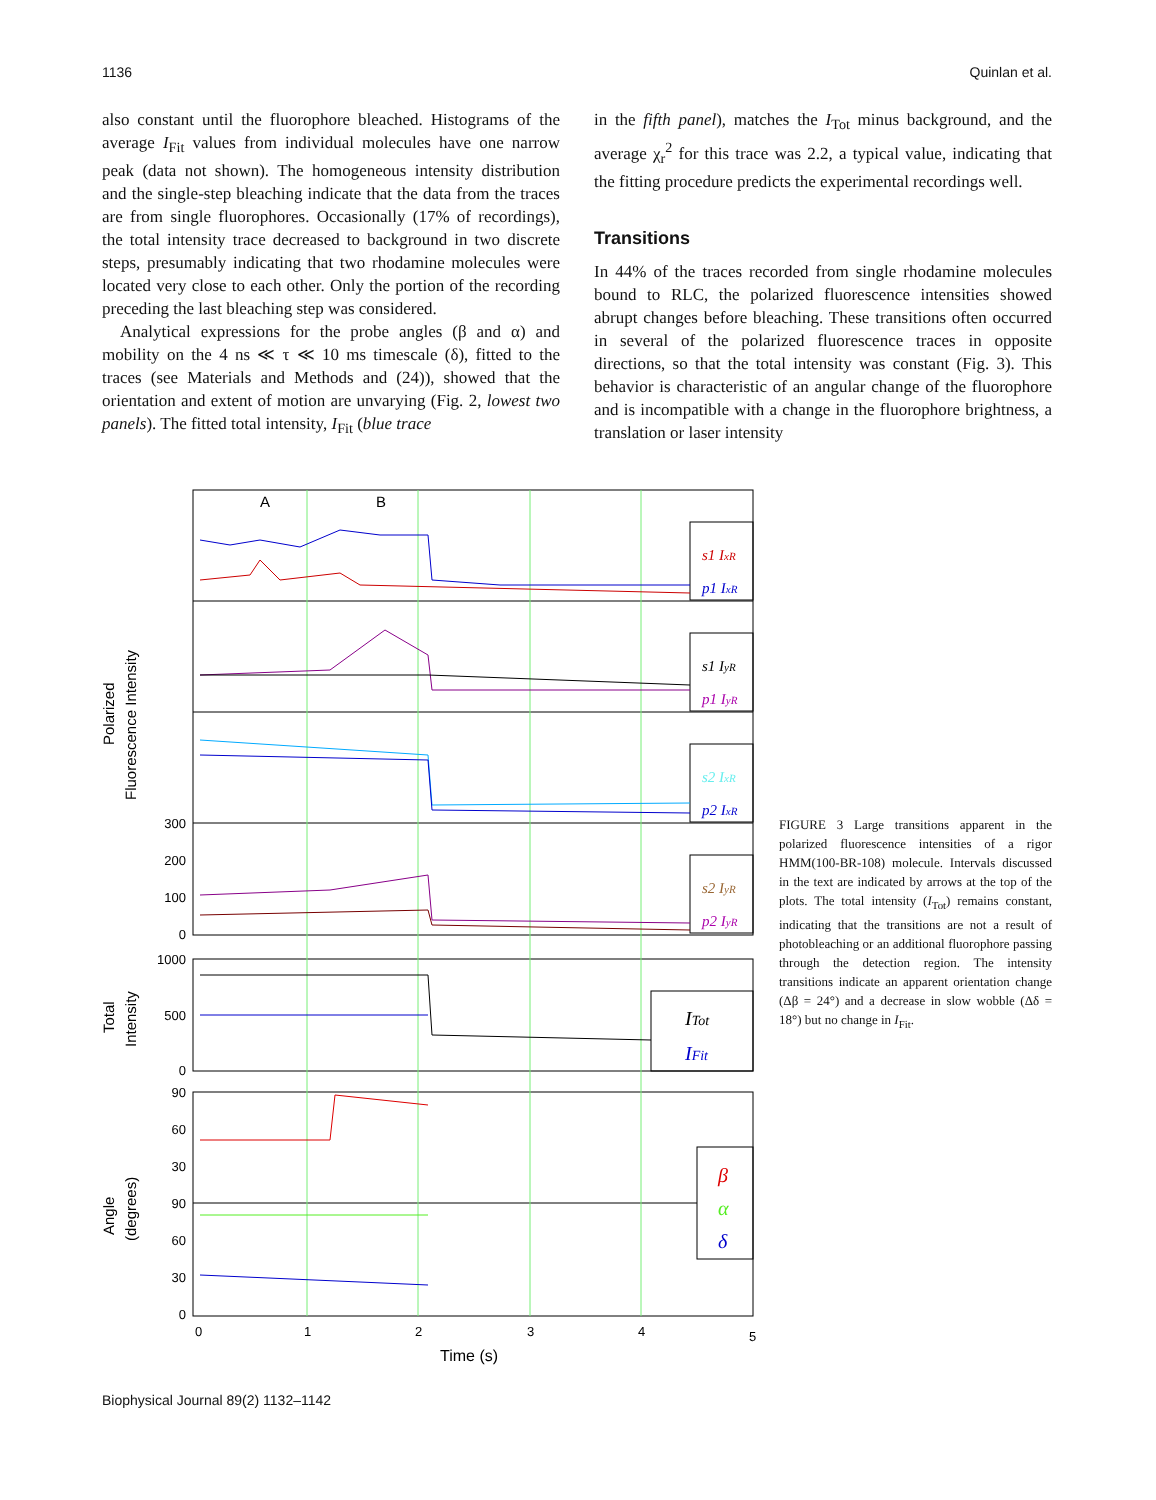1136 Quinlan et al.
also constant until the fluorophore bleached. Histograms of the average I<sub>Fit</sub> values from individual molecules have one narrow peak (data not shown). The homogeneous intensity distribution and the single-step bleaching indicate that the data from the traces are from single fluorophores. Occasionally (17% of recordings), the total intensity trace decreased to background in two discrete steps, presumably indicating that two rhodamine molecules were located very close to each other. Only the portion of the recording preceding the last bleaching step was considered.
Analytical expressions for the probe angles (β and α) and mobility on the 4 ns ≪ τ ≪ 10 ms timescale (δ), fitted to the traces (see Materials and Methods and (24)), showed that the orientation and extent of motion are unvarying (Fig. 2, lowest two panels). The fitted total intensity, I<sub>Fit</sub> (blue trace
in the fifth panel), matches the I<sub>Tot</sub> minus background, and the average χ<sub>r</sub><sup>2</sup> for this trace was 2.2, a typical value, indicating that the fitting procedure predicts the experimental recordings well.
Transitions
In 44% of the traces recorded from single rhodamine molecules bound to RLC, the polarized fluorescence intensities showed abrupt changes before bleaching. These transitions often occurred in several of the polarized fluorescence traces in opposite directions, so that the total intensity was constant (Fig. 3). This behavior is characteristic of an angular change of the fluorophore and is incompatible with a change in the fluorophore brightness, a translation or laser intensity
300
200
100
0
1000
500
0
90
60
30
90
60
30
0
0
1
2
3
4
5
Time (s)
A
B
Polarized
Fluorescence Intensity
Total
Intensity
Angle
(degrees)
s1 IxR
p1 IxR
s1 IyR
p1 IyR
s2 IxR
p2 IxR
s2 IyR
p2 IyR
ITot
IFit
β
α
δ
FIGURE 3 Large transitions apparent in the polarized fluorescence intensities of a rigor HMM(100-BR-108) molecule. Intervals discussed in the text are indicated by arrows at the top of the plots. The total intensity (I<sub>Tot</sub>) remains constant, indicating that the transitions are not a result of photobleaching or an additional fluorophore passing through the detection region. The intensity transitions indicate an apparent orientation change (Δβ = 24°) and a decrease in slow wobble (Δδ = 18°) but no change in I<sub>Fit</sub>.
Biophysical Journal 89(2) 1132–1142